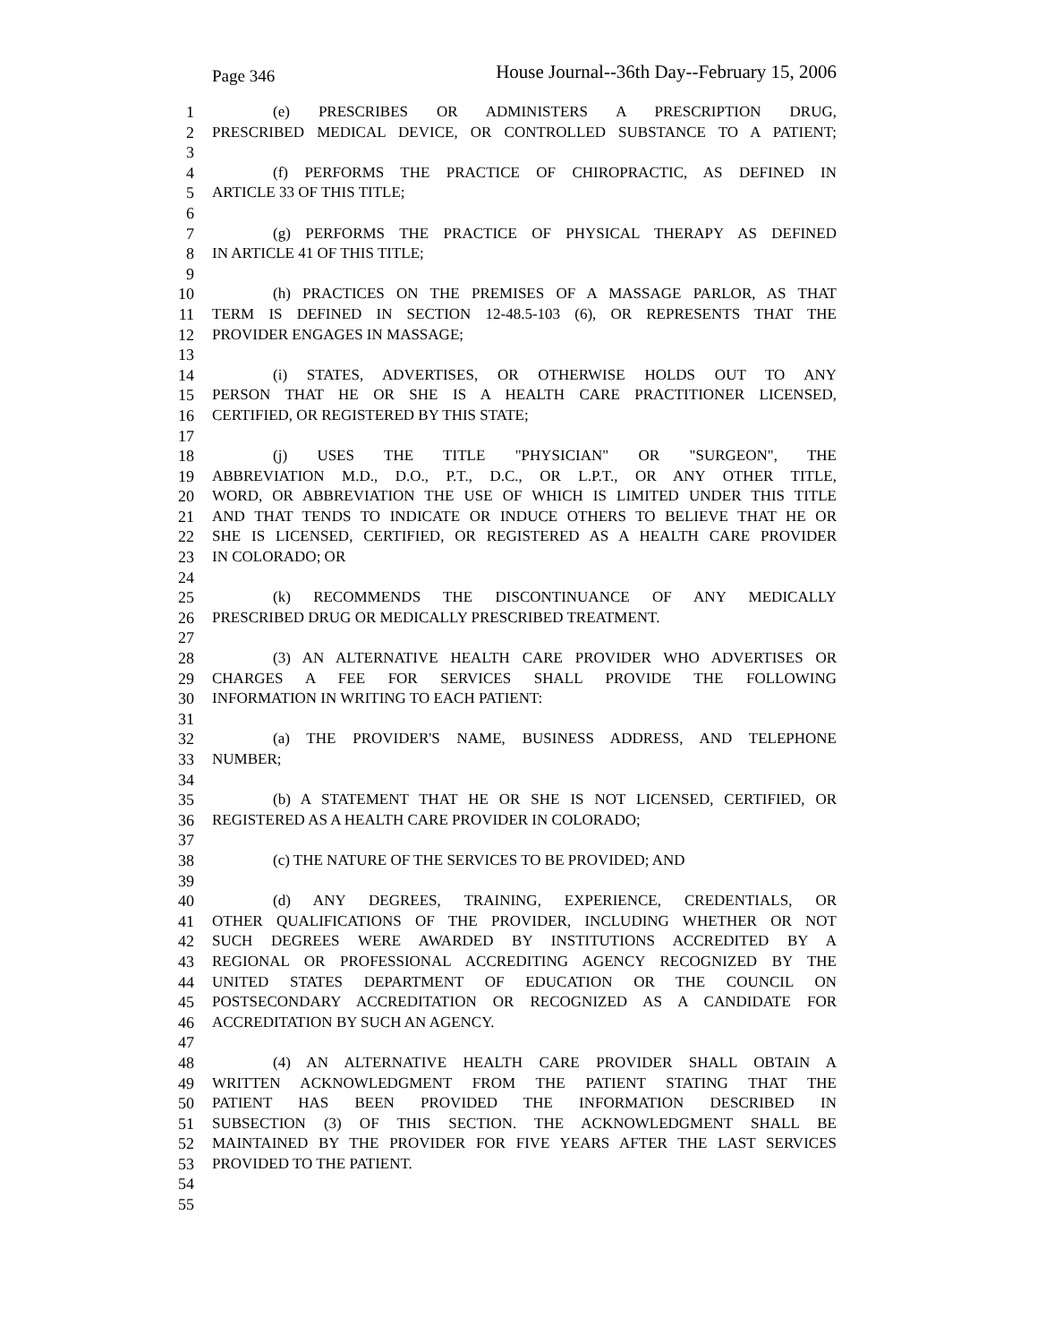Page 346 House Journal--36th Day--February 15, 2006
1 (e) PRESCRIBES OR ADMINISTERS A PRESCRIPTION DRUG,
2 PRESCRIBED MEDICAL DEVICE, OR CONTROLLED SUBSTANCE TO A PATIENT;
3
4 (f) PERFORMS THE PRACTICE OF CHIROPRACTIC, AS DEFINED IN
5 ARTICLE 33 OF THIS TITLE;
6
7 (g) PERFORMS THE PRACTICE OF PHYSICAL THERAPY AS DEFINED
8 IN ARTICLE 41 OF THIS TITLE;
9
10 (h) PRACTICES ON THE PREMISES OF A MASSAGE PARLOR, AS THAT
11 TERM IS DEFINED IN SECTION 12-48.5-103 (6), OR REPRESENTS THAT THE
12 PROVIDER ENGAGES IN MASSAGE;
13
14 (i) STATES, ADVERTISES, OR OTHERWISE HOLDS OUT TO ANY
15 PERSON THAT HE OR SHE IS A HEALTH CARE PRACTITIONER LICENSED,
16 CERTIFIED, OR REGISTERED BY THIS STATE;
17
18 (j) USES THE TITLE "PHYSICIAN" OR "SURGEON", THE
19 ABBREVIATION M.D., D.O., P.T., D.C., OR L.P.T., OR ANY OTHER TITLE,
20 WORD, OR ABBREVIATION THE USE OF WHICH IS LIMITED UNDER THIS TITLE
21 AND THAT TENDS TO INDICATE OR INDUCE OTHERS TO BELIEVE THAT HE OR
22 SHE IS LICENSED, CERTIFIED, OR REGISTERED AS A HEALTH CARE PROVIDER
23 IN COLORADO; OR
24
25 (k) RECOMMENDS THE DISCONTINUANCE OF ANY MEDICALLY
26 PRESCRIBED DRUG OR MEDICALLY PRESCRIBED TREATMENT.
27
28 (3) AN ALTERNATIVE HEALTH CARE PROVIDER WHO ADVERTISES OR
29 CHARGES A FEE FOR SERVICES SHALL PROVIDE THE FOLLOWING
30 INFORMATION IN WRITING TO EACH PATIENT:
31
32 (a) THE PROVIDER'S NAME, BUSINESS ADDRESS, AND TELEPHONE
33 NUMBER;
34
35 (b) A STATEMENT THAT HE OR SHE IS NOT LICENSED, CERTIFIED, OR
36 REGISTERED AS A HEALTH CARE PROVIDER IN COLORADO;
37
38 (c) THE NATURE OF THE SERVICES TO BE PROVIDED; AND
39
40 (d) ANY DEGREES, TRAINING, EXPERIENCE, CREDENTIALS, OR
41 OTHER QUALIFICATIONS OF THE PROVIDER, INCLUDING WHETHER OR NOT
42 SUCH DEGREES WERE AWARDED BY INSTITUTIONS ACCREDITED BY A
43 REGIONAL OR PROFESSIONAL ACCREDITING AGENCY RECOGNIZED BY THE
44 UNITED STATES DEPARTMENT OF EDUCATION OR THE COUNCIL ON
45 POSTSECONDARY ACCREDITATION OR RECOGNIZED AS A CANDIDATE FOR
46 ACCREDITATION BY SUCH AN AGENCY.
47
48 (4) AN ALTERNATIVE HEALTH CARE PROVIDER SHALL OBTAIN A
49 WRITTEN ACKNOWLEDGMENT FROM THE PATIENT STATING THAT THE
50 PATIENT HAS BEEN PROVIDED THE INFORMATION DESCRIBED IN
51 SUBSECTION (3) OF THIS SECTION. THE ACKNOWLEDGMENT SHALL BE
52 MAINTAINED BY THE PROVIDER FOR FIVE YEARS AFTER THE LAST SERVICES
53 PROVIDED TO THE PATIENT.
54
55